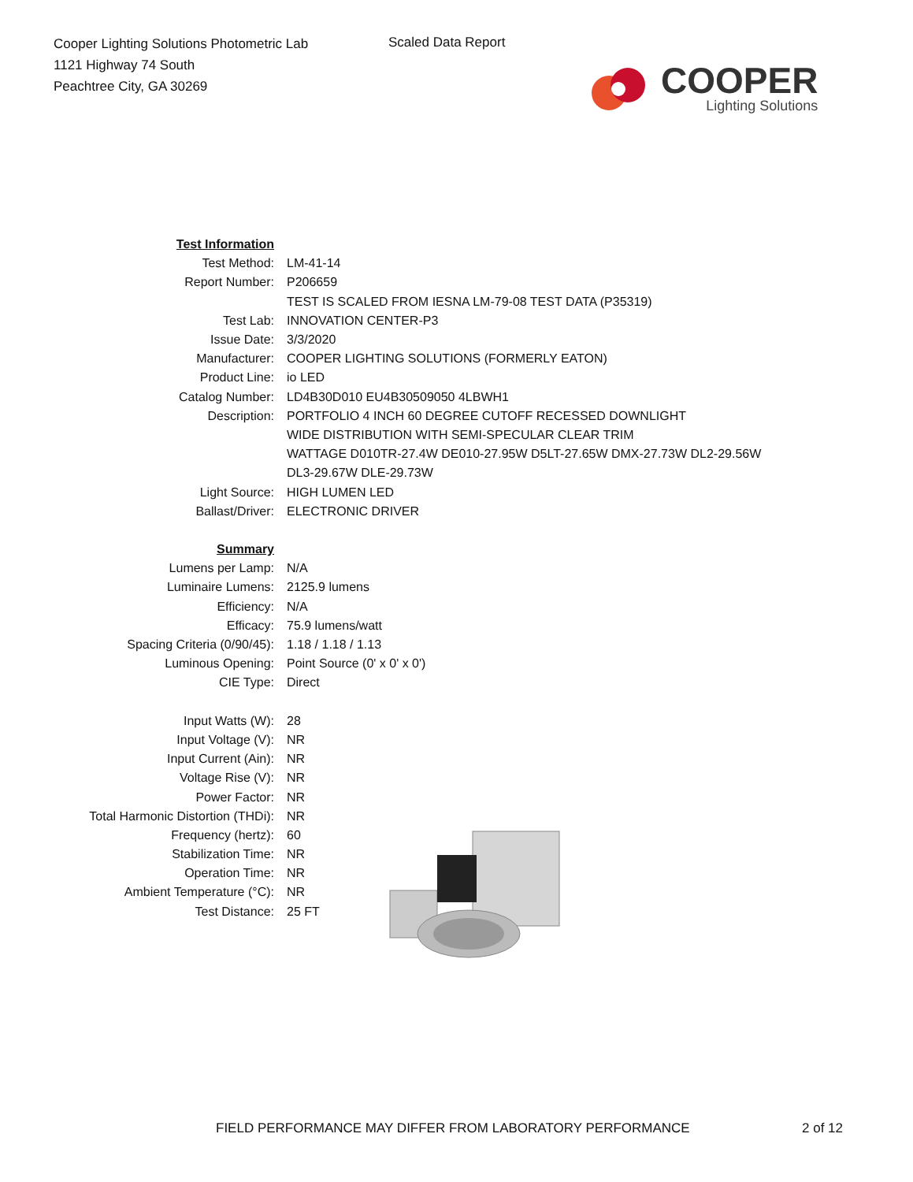Cooper Lighting Solutions Photometric Lab
1121 Highway 74 South
Peachtree City, GA 30269
Scaled Data Report
COOPER
Lighting Solutions
| Test Information | |
| Test Method: | LM-41-14 |
| Report Number: | P206659 |
| | TEST IS SCALED FROM IESNA LM-79-08 TEST DATA (P35319) |
| Test Lab: | INNOVATION CENTER-P3 |
| Issue Date: | 3/3/2020 |
| Manufacturer: | COOPER LIGHTING SOLUTIONS (FORMERLY EATON) |
| Product Line: | io LED |
| Catalog Number: | LD4B30D010 EU4B30509050 4LBWH1 |
| Description: | PORTFOLIO 4 INCH 60 DEGREE CUTOFF RECESSED DOWNLIGHT |
| | WIDE DISTRIBUTION WITH SEMI-SPECULAR CLEAR TRIM |
| | WATTAGE D010TR-27.4W DE010-27.95W D5LT-27.65W DMX-27.73W DL2-29.56W |
| | DL3-29.67W DLE-29.73W |
| Light Source: | HIGH LUMEN LED |
| Ballast/Driver: | ELECTRONIC DRIVER |
| Summary | |
| Lumens per Lamp: | N/A |
| Luminaire Lumens: | 2125.9 lumens |
| Efficiency: | N/A |
| Efficacy: | 75.9 lumens/watt |
| Spacing Criteria (0/90/45): | 1.18 / 1.18 / 1.13 |
| Luminous Opening: | Point Source (0' x 0' x 0') |
| CIE Type: | Direct |
| Input Watts (W): | 28 |
| Input Voltage (V): | NR |
| Input Current (Ain): | NR |
| Voltage Rise (V): | NR |
| Power Factor: | NR |
| Total Harmonic Distortion (THDi): | NR |
| Frequency (hertz): | 60 |
| Stabilization Time: | NR |
| Operation Time: | NR |
| Ambient Temperature (°C): | NR |
| Test Distance: | 25 FT |
FIELD PERFORMANCE MAY DIFFER FROM LABORATORY PERFORMANCE
2 of 12